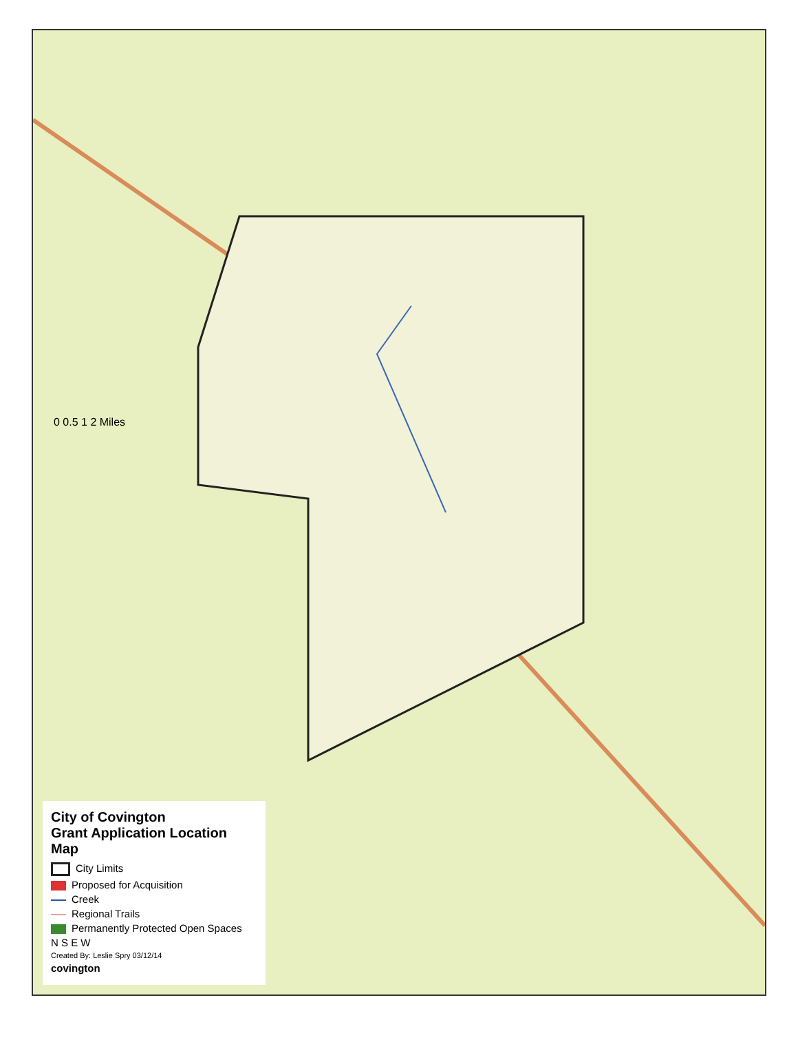0 0.5 1 2 Miles
City of Covington
Grant Application Location Map
City Limits
Proposed for Acquisition
Creek
Regional Trails
Permanently Protected Open Spaces
N S E W
Created By: Leslie Spry 03/12/14
covington